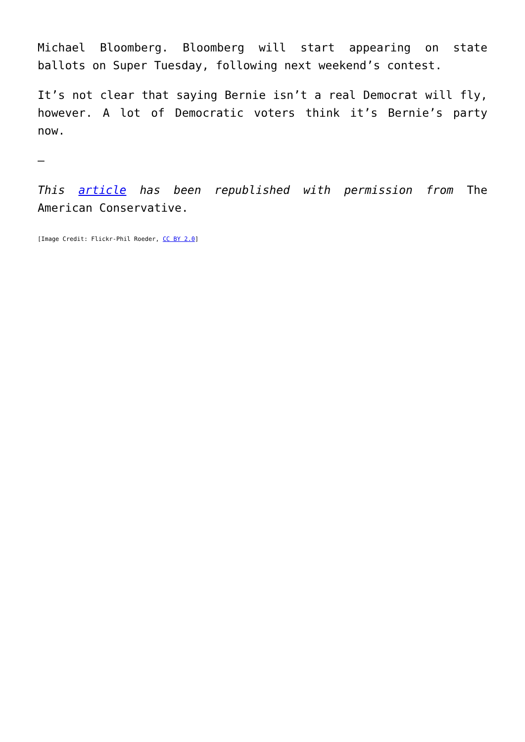Michael Bloomberg. Bloomberg will start appearing on state ballots on Super Tuesday, following next weekend’s contest.
It’s not clear that saying Bernie isn’t a real Democrat will fly, however. A lot of Democratic voters think it’s Bernie’s party now.
—
This article has been republished with permission from The American Conservative.
[Image Credit: Flickr-Phil Roeder, CC BY 2.0]